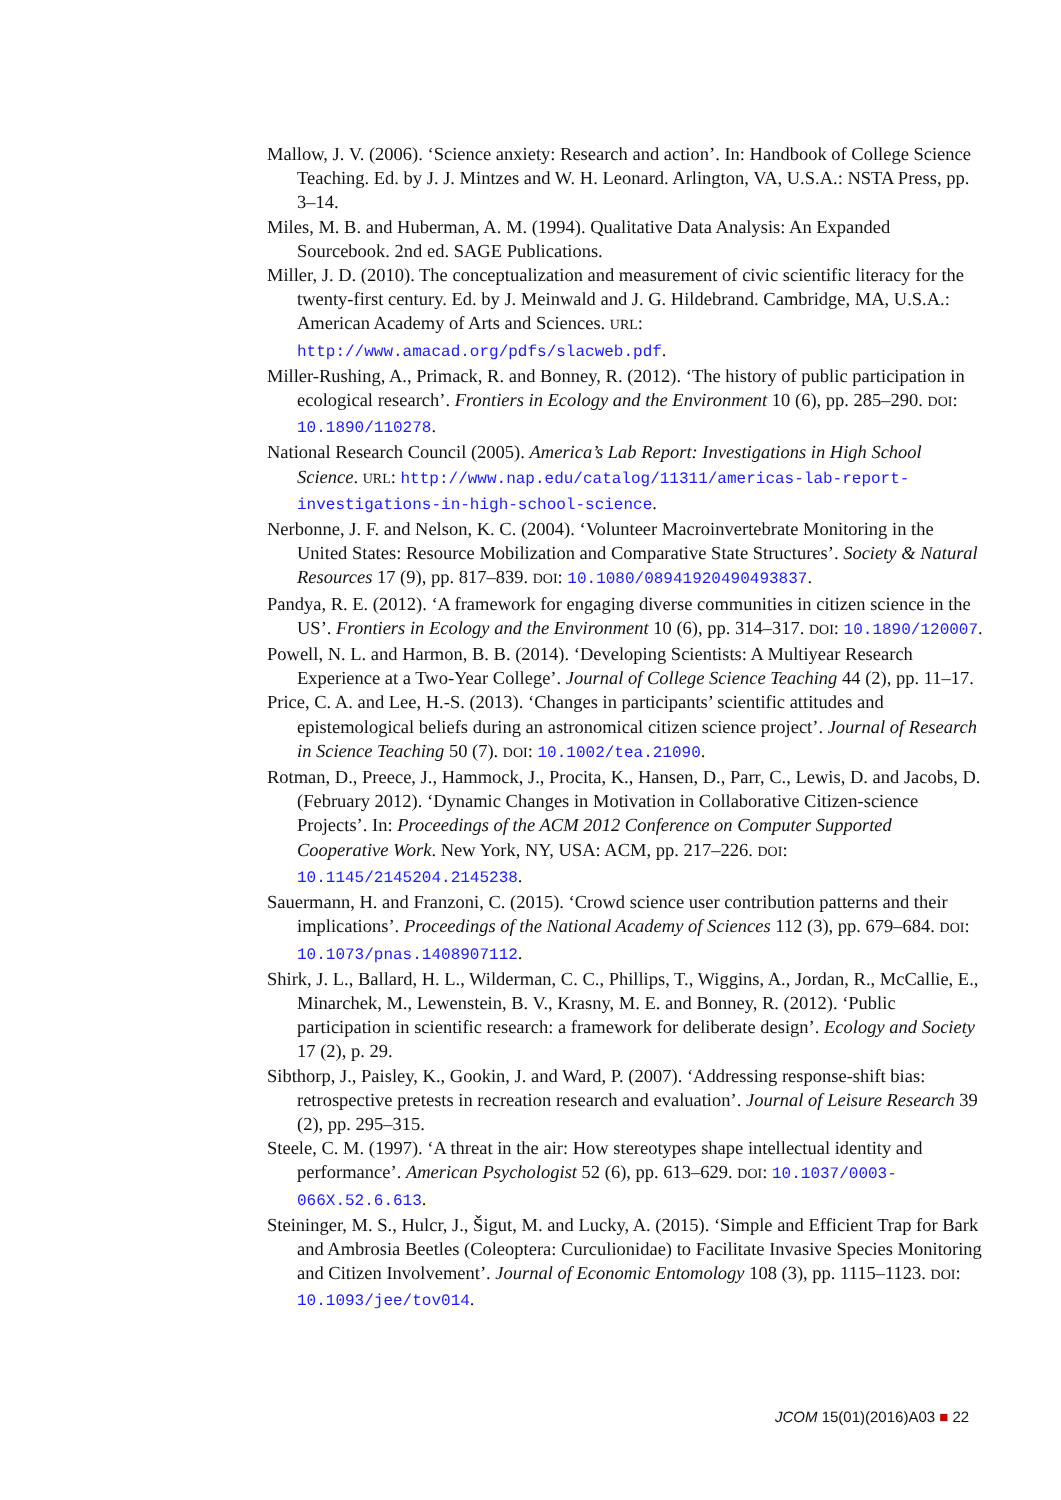Mallow, J. V. (2006). ‘Science anxiety: Research and action’. In: Handbook of College Science Teaching. Ed. by J. J. Mintzes and W. H. Leonard. Arlington, VA, U.S.A.: NSTA Press, pp. 3–14.
Miles, M. B. and Huberman, A. M. (1994). Qualitative Data Analysis: An Expanded Sourcebook. 2nd ed. SAGE Publications.
Miller, J. D. (2010). The conceptualization and measurement of civic scientific literacy for the twenty-first century. Ed. by J. Meinwald and J. G. Hildebrand. Cambridge, MA, U.S.A.: American Academy of Arts and Sciences. URL: http://www.amacad.org/pdfs/slacweb.pdf.
Miller-Rushing, A., Primack, R. and Bonney, R. (2012). ‘The history of public participation in ecological research’. Frontiers in Ecology and the Environment 10 (6), pp. 285–290. DOI: 10.1890/110278.
National Research Council (2005). America’s Lab Report: Investigations in High School Science. URL: http://www.nap.edu/catalog/11311/americas-lab-report-investigations-in-high-school-science.
Nerbonne, J. F. and Nelson, K. C. (2004). ‘Volunteer Macroinvertebrate Monitoring in the United States: Resource Mobilization and Comparative State Structures’. Society & Natural Resources 17 (9), pp. 817–839. DOI: 10.1080/08941920490493837.
Pandya, R. E. (2012). ‘A framework for engaging diverse communities in citizen science in the US’. Frontiers in Ecology and the Environment 10 (6), pp. 314–317. DOI: 10.1890/120007.
Powell, N. L. and Harmon, B. B. (2014). ‘Developing Scientists: A Multiyear Research Experience at a Two-Year College’. Journal of College Science Teaching 44 (2), pp. 11–17.
Price, C. A. and Lee, H.-S. (2013). ‘Changes in participants’ scientific attitudes and epistemological beliefs during an astronomical citizen science project’. Journal of Research in Science Teaching 50 (7). DOI: 10.1002/tea.21090.
Rotman, D., Preece, J., Hammock, J., Procita, K., Hansen, D., Parr, C., Lewis, D. and Jacobs, D. (February 2012). ‘Dynamic Changes in Motivation in Collaborative Citizen-science Projects’. In: Proceedings of the ACM 2012 Conference on Computer Supported Cooperative Work. New York, NY, USA: ACM, pp. 217–226. DOI: 10.1145/2145204.2145238.
Sauermann, H. and Franzoni, C. (2015). ‘Crowd science user contribution patterns and their implications’. Proceedings of the National Academy of Sciences 112 (3), pp. 679–684. DOI: 10.1073/pnas.1408907112.
Shirk, J. L., Ballard, H. L., Wilderman, C. C., Phillips, T., Wiggins, A., Jordan, R., McCallie, E., Minarchek, M., Lewenstein, B. V., Krasny, M. E. and Bonney, R. (2012). ‘Public participation in scientific research: a framework for deliberate design’. Ecology and Society 17 (2), p. 29.
Sibthorp, J., Paisley, K., Gookin, J. and Ward, P. (2007). ‘Addressing response-shift bias: retrospective pretests in recreation research and evaluation’. Journal of Leisure Research 39 (2), pp. 295–315.
Steele, C. M. (1997). ‘A threat in the air: How stereotypes shape intellectual identity and performance’. American Psychologist 52 (6), pp. 613–629. DOI: 10.1037/0003-066X.52.6.613.
Steininger, M. S., Hulcr, J., Šigut, M. and Lucky, A. (2015). ‘Simple and Efficient Trap for Bark and Ambrosia Beetles (Coleoptera: Curculionidae) to Facilitate Invasive Species Monitoring and Citizen Involvement’. Journal of Economic Entomology 108 (3), pp. 1115–1123. DOI: 10.1093/jee/tov014.
JCOM 15(01)(2016)A03 ■ 22